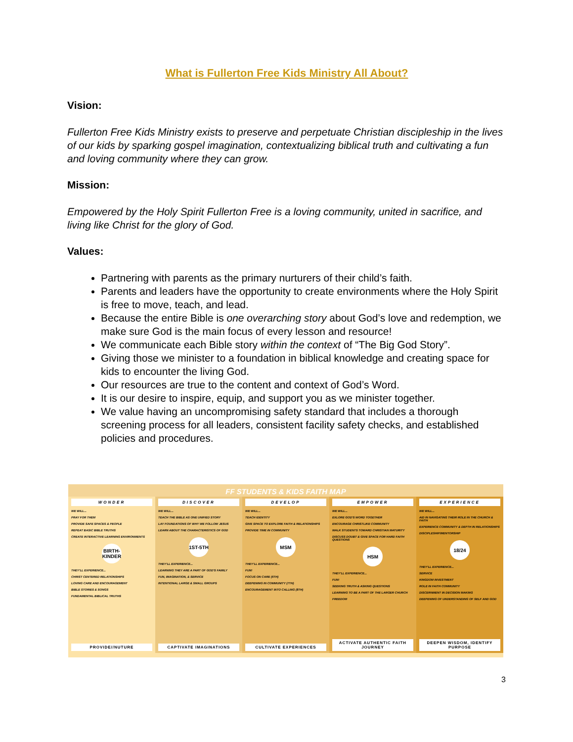What is Fullerton Free Kids Ministry All About?
Vision:
Fullerton Free Kids Ministry exists to preserve and perpetuate Christian discipleship in the lives of our kids by sparking gospel imagination, contextualizing biblical truth and cultivating a fun and loving community where they can grow.
Mission:
Empowered by the Holy Spirit Fullerton Free is a loving community, united in sacrifice, and living like Christ for the glory of God.
Values:
Partnering with parents as the primary nurturers of their child’s faith.
Parents and leaders have the opportunity to create environments where the Holy Spirit is free to move, teach, and lead.
Because the entire Bible is one overarching story about God’s love and redemption, we make sure God is the main focus of every lesson and resource!
We communicate each Bible story within the context of “The Big God Story”.
Giving those we minister to a foundation in biblical knowledge and creating space for kids to encounter the living God.
Our resources are true to the content and context of God’s Word.
It is our desire to inspire, equip, and support you as we minister together.
We value having an uncompromising safety standard that includes a thorough screening process for all leaders, consistent facility safety checks, and established policies and procedures.
FF STUDENTS & KIDS FAITH MAP
WONDER
WE WILL...
PRAY FOR THEM
PROVIDE SAFE SPACES & PEOPLE
REPEAT BASIC BIBLE TRUTHS
CREATE INTERACTIVE LEARNING ENVIRONMENTS
BIRTH-KINDER
THEY'LL EXPERIENCE...
CHRIST CENTERED RELATIONSHIPS
LOVING CARE AND ENCOURAGEMENT
BIBLE STORIES & SONGS
FUNDAMENTAL BIBLICAL TRUTHS
PROVIDE//NUTURE
DISCOVER
WE WILL...
TEACH THE BIBLE AS ONE UNIFIED STORY
LAY FOUNDATIONS OF WHY WE FOLLOW JESUS
LEARN ABOUT THE CHARACTERISTICS OF GOD
1ST-5TH
THEY'LL EXPERIENCE...
LEARNING THEY ARE A PART OF GOD'S FAMILY
FUN, IMAGINATION, & SERVICE
INTENTIONAL LARGE & SMALL GROUPS
CAPTIVATE IMAGINATIONS
DEVELOP
WE WILL...
TEACH IDENTITY
GIVE SPACE TO EXPLORE FAITH & RELATIONSHIPS
PROVIDE TIME IN COMMUNITY
MSM
THEY'LL EXPERIENCE...
FUN!
FOCUS ON CARE (6TH)
DEEPENING IN COMMUNITY (7TH)
ENCOURAGEMENT INTO CALLING (8TH)
CULTIVATE EXPERIENCES
EMPOWER
WE WILL...
EXLORE GOD'S WORD TOGETHER
ENCOURAGE CHRISTLIKE COMMUNITY
WALK STUDENTS TOWARD CHRISTIAN MATURITY
DISCUSS DOUBT & GIVE SPACE FOR HARD FAITH QUESTIONS
HSM
THEY'LL EXPERIENCE...
FUN!
SEEKING TRUTH & ASKING QUESTIONS
LEARNING TO BE A PART OF THE LARGER CHURCH
FREEDOM
ACTIVATE AUTHENTIC FAITH JOURNEY
EXPERIENCE
WE WILL...
AID IN NAVIGATING THEIR ROLE IN THE CHURCH & FAITH
EXPERIENCE COMMUNITY & DEPTH IN RELATIONSHIPS
DISCIPLESHIP/MENTORSHIP
18/24
THEY'LL EXPERIENCE...
SERVICE
KINGDOM INVESTMENT
ROLE IN FAITH COMMUNITY
DISCERNMENT IN DECISION MAKING
DEEPENING OF UNDERSTANDING OF SELF AND GOD
DEEPEN WISDOM, IDENTIFY PURPOSE
3